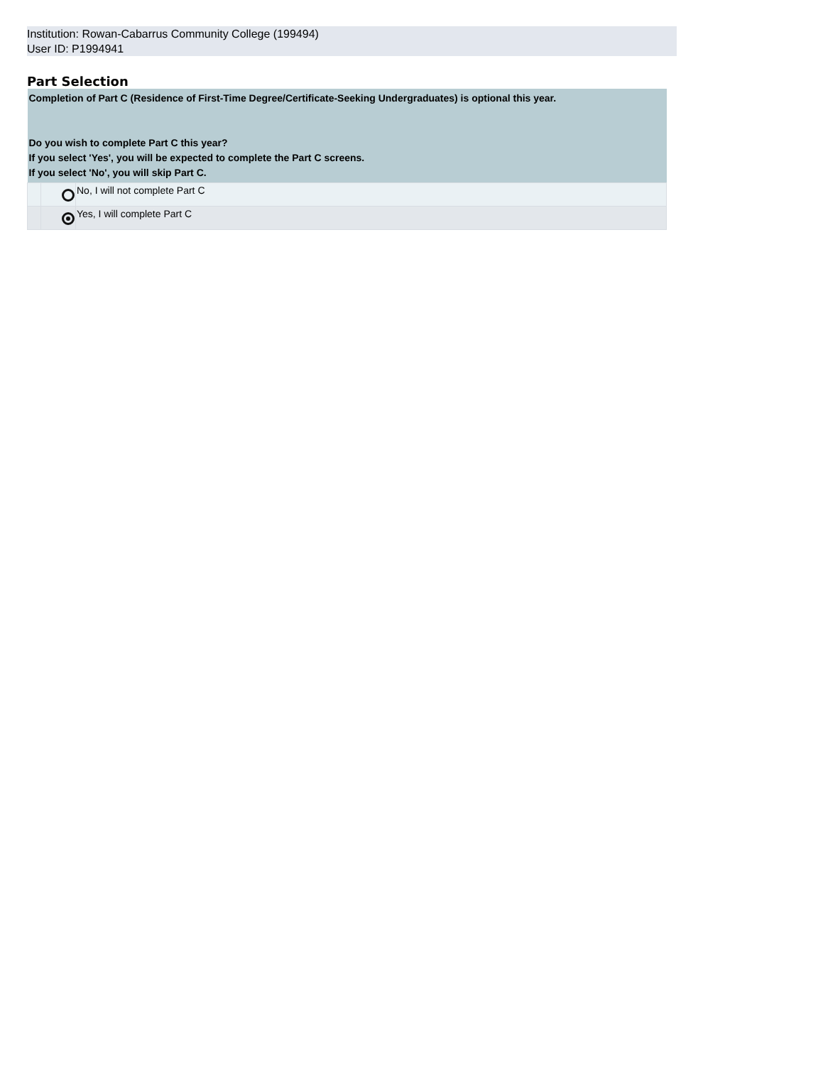Institution: Rowan-Cabarrus Community College (199494)
User ID: P1994941
Part Selection
| Completion of Part C (Residence of First-Time Degree/Certificate-Seeking Undergraduates) is optional this year. Do you wish to complete Part C this year? If you select 'Yes', you will be expected to complete the Part C screens. If you select 'No', you will skip Part C. | | |
| | | No, I will not complete Part C |
| | | Yes, I will complete Part C |